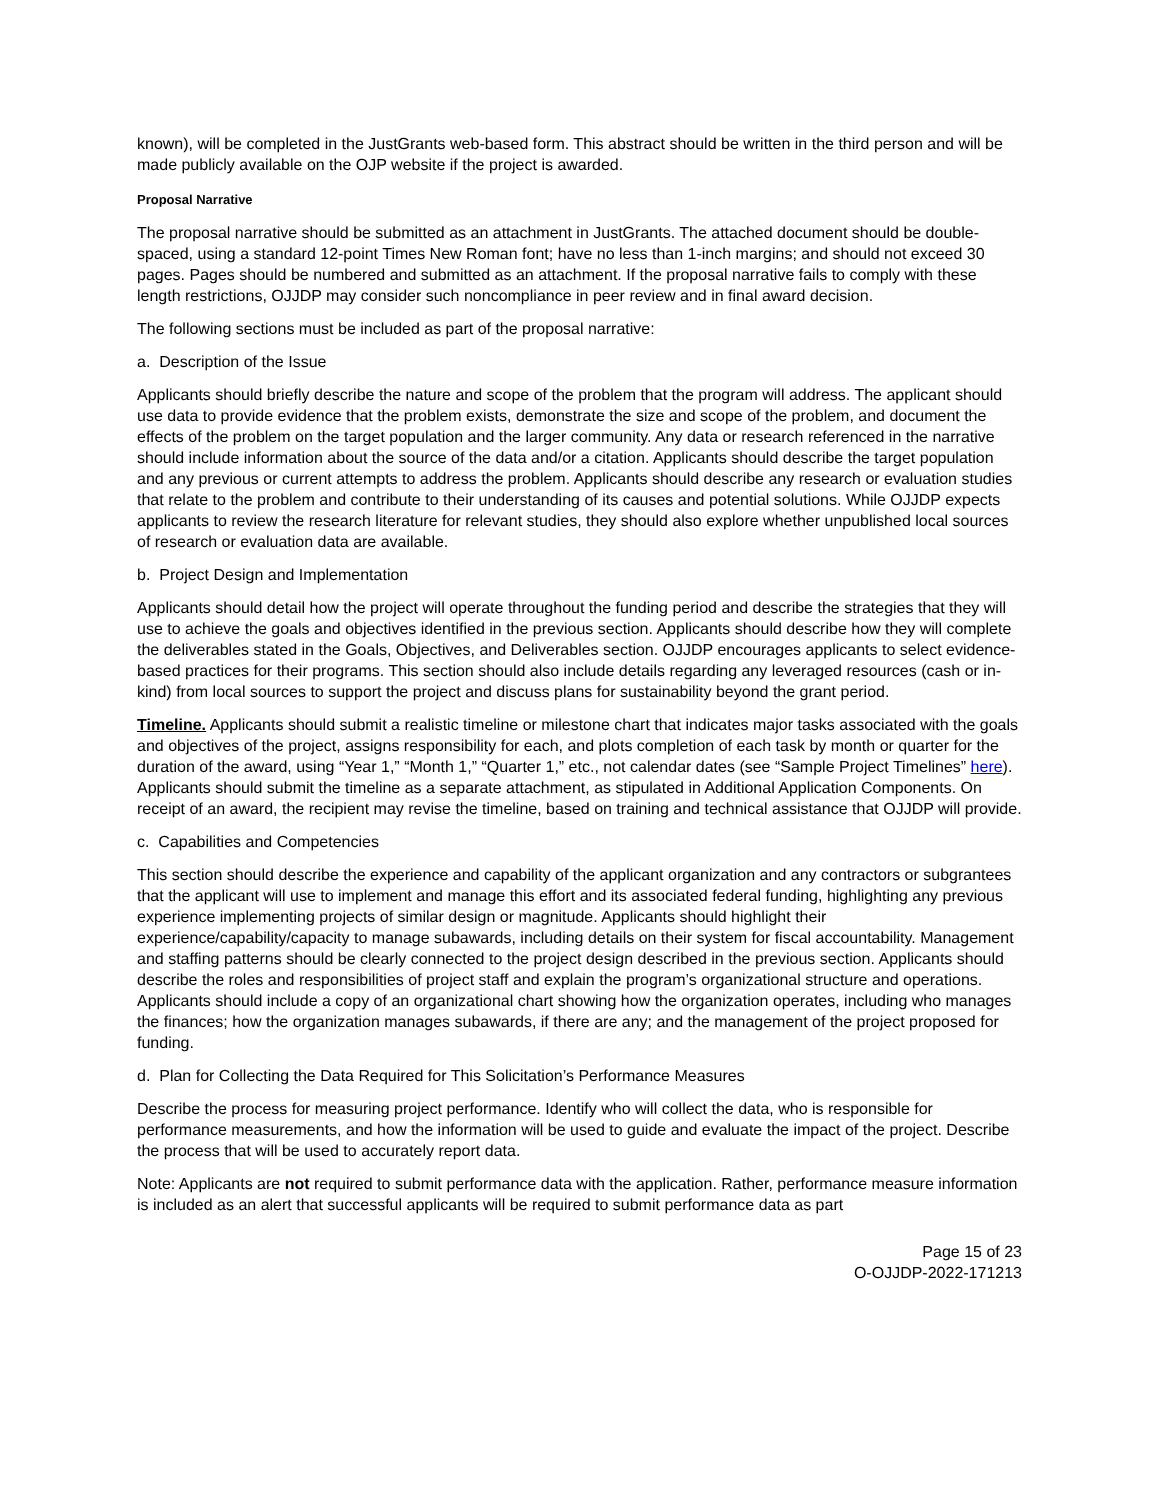known), will be completed in the JustGrants web-based form. This abstract should be written in the third person and will be made publicly available on the OJP website if the project is awarded.
Proposal Narrative
The proposal narrative should be submitted as an attachment in JustGrants. The attached document should be double-spaced, using a standard 12-point Times New Roman font; have no less than 1-inch margins; and should not exceed 30 pages. Pages should be numbered and submitted as an attachment. If the proposal narrative fails to comply with these length restrictions, OJJDP may consider such noncompliance in peer review and in final award decision.
The following sections must be included as part of the proposal narrative:
a. Description of the Issue
Applicants should briefly describe the nature and scope of the problem that the program will address. The applicant should use data to provide evidence that the problem exists, demonstrate the size and scope of the problem, and document the effects of the problem on the target population and the larger community. Any data or research referenced in the narrative should include information about the source of the data and/or a citation. Applicants should describe the target population and any previous or current attempts to address the problem. Applicants should describe any research or evaluation studies that relate to the problem and contribute to their understanding of its causes and potential solutions. While OJJDP expects applicants to review the research literature for relevant studies, they should also explore whether unpublished local sources of research or evaluation data are available.
b. Project Design and Implementation
Applicants should detail how the project will operate throughout the funding period and describe the strategies that they will use to achieve the goals and objectives identified in the previous section. Applicants should describe how they will complete the deliverables stated in the Goals, Objectives, and Deliverables section. OJJDP encourages applicants to select evidence-based practices for their programs. This section should also include details regarding any leveraged resources (cash or in-kind) from local sources to support the project and discuss plans for sustainability beyond the grant period.
Timeline. Applicants should submit a realistic timeline or milestone chart that indicates major tasks associated with the goals and objectives of the project, assigns responsibility for each, and plots completion of each task by month or quarter for the duration of the award, using “Year 1,” “Month 1,” “Quarter 1,” etc., not calendar dates (see “Sample Project Timelines” here). Applicants should submit the timeline as a separate attachment, as stipulated in Additional Application Components. On receipt of an award, the recipient may revise the timeline, based on training and technical assistance that OJJDP will provide.
c. Capabilities and Competencies
This section should describe the experience and capability of the applicant organization and any contractors or subgrantees that the applicant will use to implement and manage this effort and its associated federal funding, highlighting any previous experience implementing projects of similar design or magnitude. Applicants should highlight their experience/capability/capacity to manage subawards, including details on their system for fiscal accountability. Management and staffing patterns should be clearly connected to the project design described in the previous section. Applicants should describe the roles and responsibilities of project staff and explain the program’s organizational structure and operations. Applicants should include a copy of an organizational chart showing how the organization operates, including who manages the finances; how the organization manages subawards, if there are any; and the management of the project proposed for funding.
d. Plan for Collecting the Data Required for This Solicitation’s Performance Measures
Describe the process for measuring project performance. Identify who will collect the data, who is responsible for performance measurements, and how the information will be used to guide and evaluate the impact of the project. Describe the process that will be used to accurately report data.
Note: Applicants are not required to submit performance data with the application. Rather, performance measure information is included as an alert that successful applicants will be required to submit performance data as part
Page 15 of 23
O-OJJDP-2022-171213